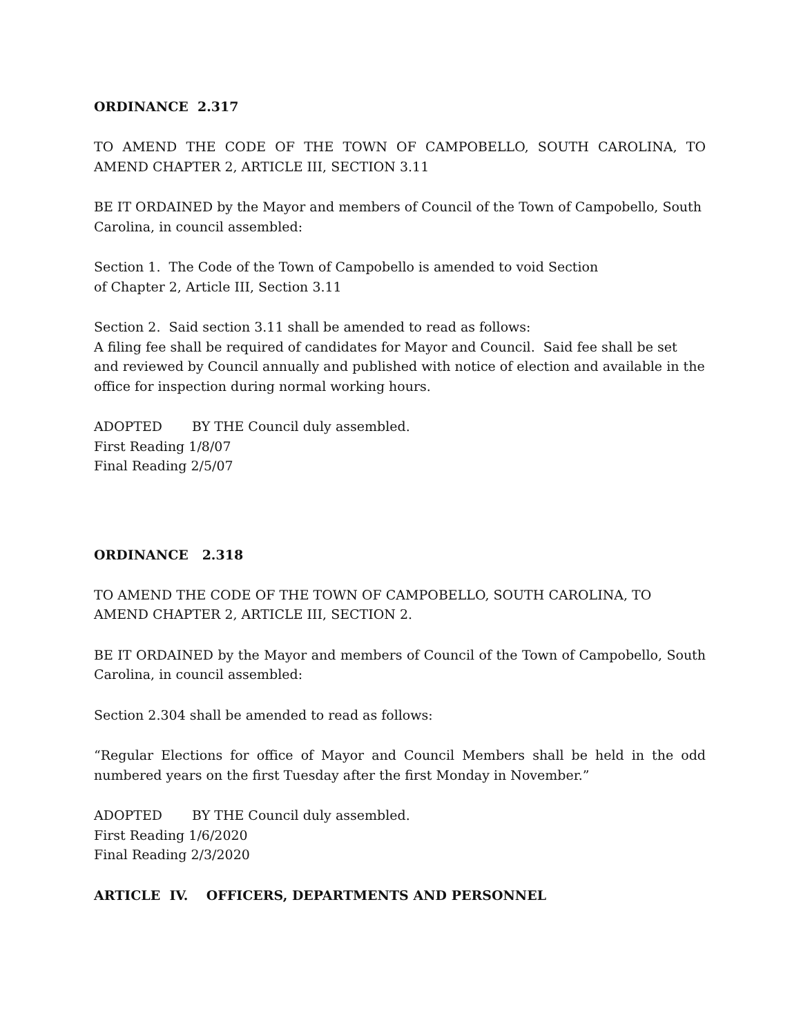ORDINANCE 2.317
TO AMEND THE CODE OF THE TOWN OF CAMPOBELLO, SOUTH CAROLINA, TO AMEND CHAPTER 2, ARTICLE III, SECTION 3.11
BE IT ORDAINED by the Mayor and members of Council of the Town of Campobello, South Carolina, in council assembled:
Section 1. The Code of the Town of Campobello is amended to void Section
of Chapter 2, Article III, Section 3.11
Section 2. Said section 3.11 shall be amended to read as follows:
A filing fee shall be required of candidates for Mayor and Council. Said fee shall be set and reviewed by Council annually and published with notice of election and available in the office for inspection during normal working hours.
ADOPTED BY THE Council duly assembled.
First Reading 1/8/07
Final Reading 2/5/07
ORDINANCE 2.318
TO AMEND THE CODE OF THE TOWN OF CAMPOBELLO, SOUTH CAROLINA, TO AMEND CHAPTER 2, ARTICLE III, SECTION 2.
BE IT ORDAINED by the Mayor and members of Council of the Town of Campobello, South Carolina, in council assembled:
Section 2.304 shall be amended to read as follows:
“Regular Elections for office of Mayor and Council Members shall be held in the odd numbered years on the first Tuesday after the first Monday in November.”
ADOPTED BY THE Council duly assembled.
First Reading 1/6/2020
Final Reading 2/3/2020
ARTICLE IV. OFFICERS, DEPARTMENTS AND PERSONNEL